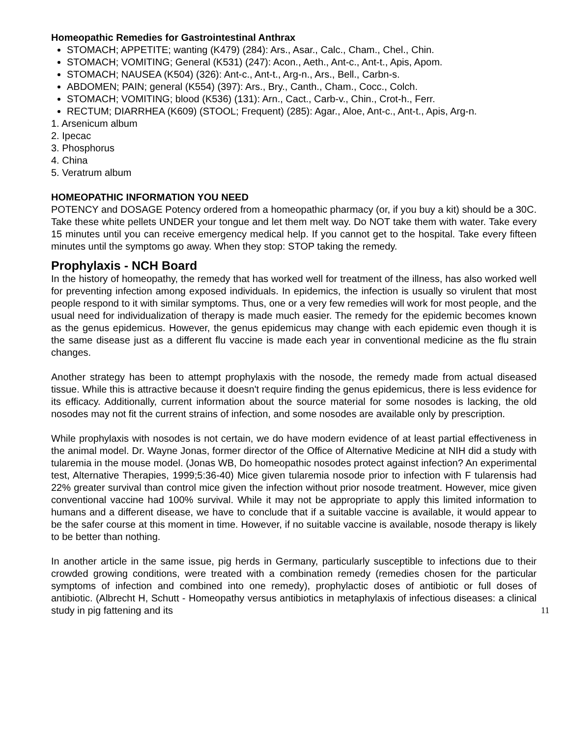Homeopathic Remedies for Gastrointestinal Anthrax
STOMACH; APPETITE; wanting (K479) (284): Ars., Asar., Calc., Cham., Chel., Chin.
STOMACH; VOMITING; General (K531) (247): Acon., Aeth., Ant-c., Ant-t., Apis, Apom.
STOMACH; NAUSEA (K504) (326): Ant-c., Ant-t., Arg-n., Ars., Bell., Carbn-s.
ABDOMEN; PAIN; general (K554) (397): Ars., Bry., Canth., Cham., Cocc., Colch.
STOMACH; VOMITING; blood (K536) (131): Arn., Cact., Carb-v., Chin., Crot-h., Ferr.
RECTUM; DIARRHEA (K609) (STOOL; Frequent) (285): Agar., Aloe, Ant-c., Ant-t., Apis, Arg-n.
1. Arsenicum album
2. Ipecac
3. Phosphorus
4. China
5. Veratrum album
HOMEOPATHIC INFORMATION YOU NEED
POTENCY and DOSAGE Potency ordered from a homeopathic pharmacy (or, if you buy a kit) should be a 30C. Take these white pellets UNDER your tongue and let them melt way. Do NOT take them with water. Take every 15 minutes until you can receive emergency medical help. If you cannot get to the hospital. Take every fifteen minutes until the symptoms go away. When they stop: STOP taking the remedy.
Prophylaxis - NCH Board
In the history of homeopathy, the remedy that has worked well for treatment of the illness, has also worked well for preventing infection among exposed individuals. In epidemics, the infection is usually so virulent that most people respond to it with similar symptoms. Thus, one or a very few remedies will work for most people, and the usual need for individualization of therapy is made much easier. The remedy for the epidemic becomes known as the genus epidemicus. However, the genus epidemicus may change with each epidemic even though it is the same disease just as a different flu vaccine is made each year in conventional medicine as the flu strain changes.
Another strategy has been to attempt prophylaxis with the nosode, the remedy made from actual diseased tissue. While this is attractive because it doesn't require finding the genus epidemicus, there is less evidence for its efficacy. Additionally, current information about the source material for some nosodes is lacking, the old nosodes may not fit the current strains of infection, and some nosodes are available only by prescription.
While prophylaxis with nosodes is not certain, we do have modern evidence of at least partial effectiveness in the animal model. Dr. Wayne Jonas, former director of the Office of Alternative Medicine at NIH did a study with tularemia in the mouse model. (Jonas WB, Do homeopathic nosodes protect against infection? An experimental test, Alternative Therapies, 1999;5:36-40) Mice given tularemia nosode prior to infection with F tularensis had 22% greater survival than control mice given the infection without prior nosode treatment. However, mice given conventional vaccine had 100% survival. While it may not be appropriate to apply this limited information to humans and a different disease, we have to conclude that if a suitable vaccine is available, it would appear to be the safer course at this moment in time. However, if no suitable vaccine is available, nosode therapy is likely to be better than nothing.
In another article in the same issue, pig herds in Germany, particularly susceptible to infections due to their crowded growing conditions, were treated with a combination remedy (remedies chosen for the particular symptoms of infection and combined into one remedy), prophylactic doses of antibiotic or full doses of antibiotic. (Albrecht H, Schutt - Homeopathy versus antibiotics in metaphylaxis of infectious diseases: a clinical study in pig fattening and its 11